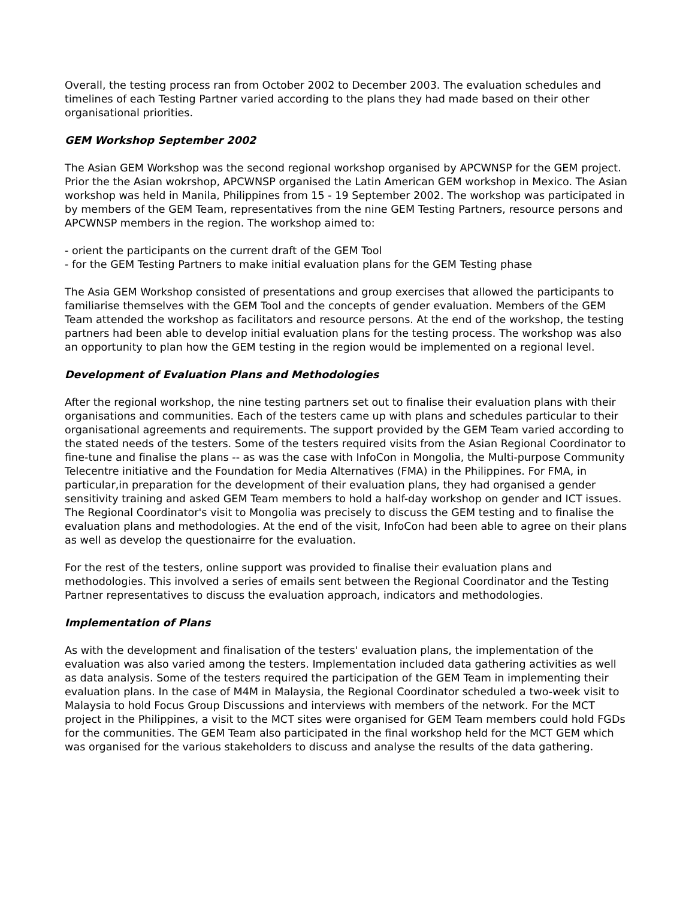Overall, the testing process ran from October 2002 to December 2003. The evaluation schedules and timelines of each Testing Partner varied according to the plans they had made based on their other organisational priorities.
GEM Workshop September 2002
The Asian GEM Workshop was the second regional workshop organised by APCWNSP for the GEM project. Prior the the Asian wokrshop, APCWNSP organised the Latin American GEM workshop in Mexico. The Asian workshop was held in Manila, Philippines from 15 - 19 September 2002. The workshop was participated in by members of the GEM Team, representatives from the nine GEM Testing Partners, resource persons and APCWNSP members in the region. The workshop aimed to:
- orient the participants on the current draft of the GEM Tool
- for the GEM Testing Partners to make initial evaluation plans for the GEM Testing phase
The Asia GEM Workshop consisted of presentations and group exercises that allowed the participants to familiarise themselves with the GEM Tool and the concepts of gender evaluation. Members of the GEM Team attended the workshop as facilitators and resource persons. At the end of the workshop, the testing partners had been able to develop initial evaluation plans for the testing process. The workshop was also an opportunity to plan how the GEM testing in the region would be implemented on a regional level.
Development of Evaluation Plans and Methodologies
After the regional workshop, the nine testing partners set out to finalise their evaluation plans with their organisations and communities. Each of the testers came up with plans and schedules particular to their organisational agreements and requirements. The support provided by the GEM Team varied according to the stated needs of the testers. Some of the testers required visits from the Asian Regional Coordinator to fine-tune and finalise the plans -- as was the case with InfoCon in Mongolia, the Multi-purpose Community Telecentre initiative and the Foundation for Media Alternatives (FMA) in the Philippines. For FMA, in particular,in preparation for the development of their evaluation plans, they had organised a gender sensitivity training and asked GEM Team members to hold a half-day workshop on gender and ICT issues. The Regional Coordinator's visit to Mongolia was precisely to discuss the GEM testing and to finalise the evaluation plans and methodologies. At the end of the visit, InfoCon had been able to agree on their plans as well as develop the questionairre for the evaluation.
For the rest of the testers, online support was provided to finalise their evaluation plans and methodologies. This involved a series of emails sent between the Regional Coordinator and the Testing Partner representatives to discuss the evaluation approach, indicators and methodologies.
Implementation of Plans
As with the development and finalisation of the testers' evaluation plans, the implementation of the evaluation was also varied among the testers. Implementation included data gathering activities as well as data analysis. Some of the testers required the participation of the GEM Team in implementing their evaluation plans. In the case of M4M in Malaysia, the Regional Coordinator scheduled a two-week visit to Malaysia to hold Focus Group Discussions and interviews with members of the network. For the MCT project in the Philippines, a visit to the MCT sites were organised for GEM Team members could hold FGDs for the communities. The GEM Team also participated in the final workshop held for the MCT GEM which was organised for the various stakeholders to discuss and analyse the results of the data gathering.